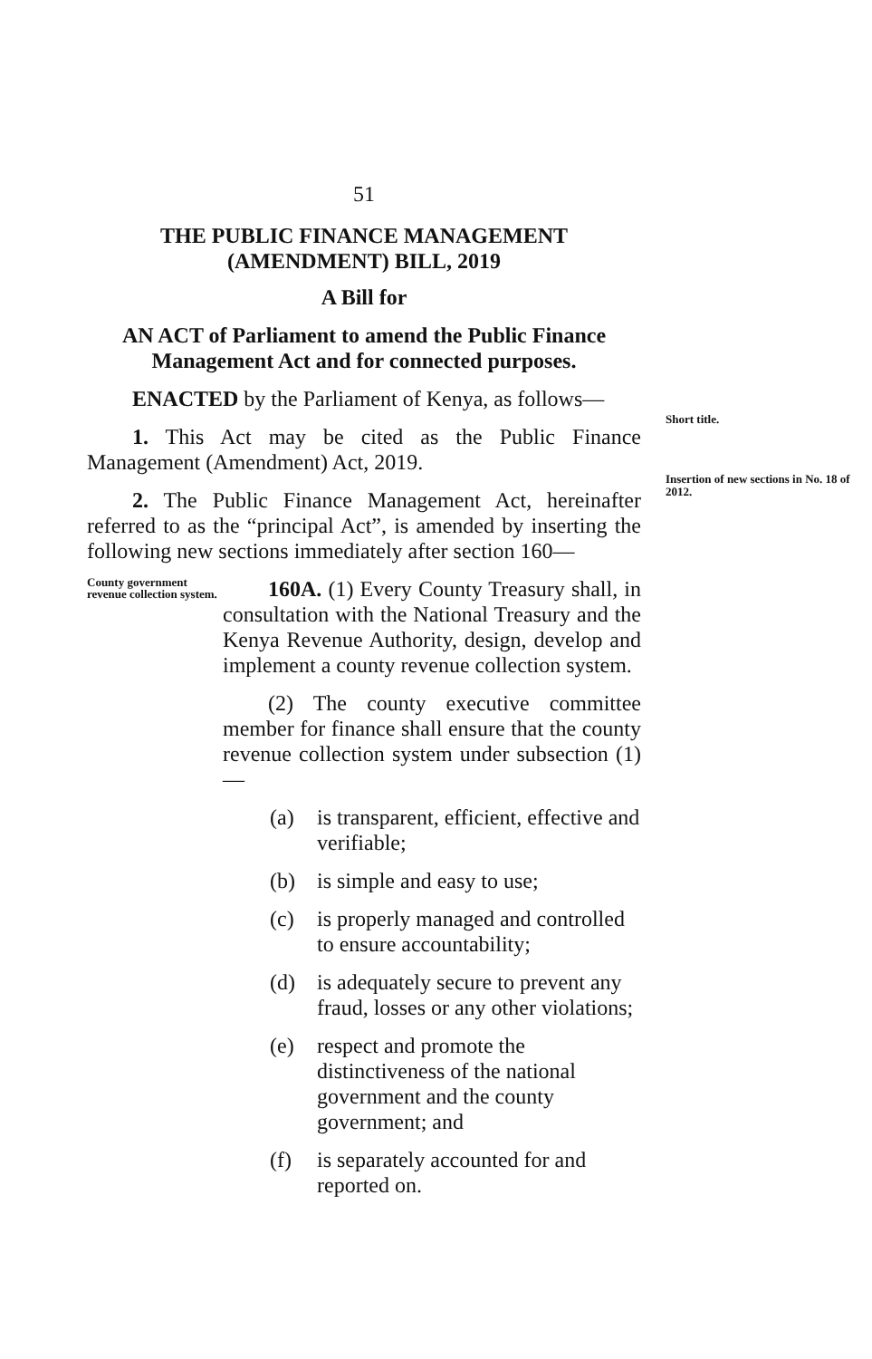51
THE PUBLIC FINANCE MANAGEMENT
(AMENDMENT) BILL, 2019
A Bill for
AN ACT of Parliament to amend the Public Finance Management Act and for connected purposes.
ENACTED by the Parliament of Kenya, as follows—
1. This Act may be cited as the Public Finance Management (Amendment) Act, 2019.
2. The Public Finance Management Act, hereinafter referred to as the “principal Act”, is amended by inserting the following new sections immediately after section 160—
County government revenue collection system.
160A. (1) Every County Treasury shall, in consultation with the National Treasury and the Kenya Revenue Authority, design, develop and implement a county revenue collection system.
(2) The county executive committee member for finance shall ensure that the county revenue collection system under subsection (1)—
(a) is transparent, efficient, effective and verifiable;
(b) is simple and easy to use;
(c) is properly managed and controlled to ensure accountability;
(d) is adequately secure to prevent any fraud, losses or any other violations;
(e) respect and promote the distinctiveness of the national government and the county government; and
(f) is separately accounted for and reported on.
Short title.
Insertion of new sections in No. 18 of 2012.